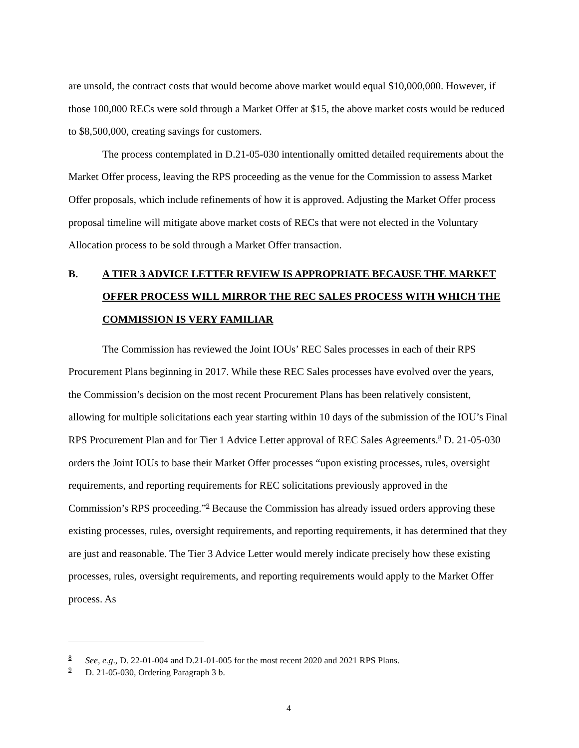are unsold, the contract costs that would become above market would equal $10,000,000. However, if those 100,000 RECs were sold through a Market Offer at $15, the above market costs would be reduced to $8,500,000, creating savings for customers.
The process contemplated in D.21-05-030 intentionally omitted detailed requirements about the Market Offer process, leaving the RPS proceeding as the venue for the Commission to assess Market Offer proposals, which include refinements of how it is approved. Adjusting the Market Offer process proposal timeline will mitigate above market costs of RECs that were not elected in the Voluntary Allocation process to be sold through a Market Offer transaction.
B. A TIER 3 ADVICE LETTER REVIEW IS APPROPRIATE BECAUSE THE MARKET OFFER PROCESS WILL MIRROR THE REC SALES PROCESS WITH WHICH THE COMMISSION IS VERY FAMILIAR
The Commission has reviewed the Joint IOUs’ REC Sales processes in each of their RPS Procurement Plans beginning in 2017. While these REC Sales processes have evolved over the years, the Commission’s decision on the most recent Procurement Plans has been relatively consistent, allowing for multiple solicitations each year starting within 10 days of the submission of the IOU’s Final RPS Procurement Plan and for Tier 1 Advice Letter approval of REC Sales Agreements.<sup>8</sup> D. 21-05-030 orders the Joint IOUs to base their Market Offer processes “upon existing processes, rules, oversight requirements, and reporting requirements for REC solicitations previously approved in the Commission’s RPS proceeding.”<sup>9</sup> Because the Commission has already issued orders approving these existing processes, rules, oversight requirements, and reporting requirements, it has determined that they are just and reasonable. The Tier 3 Advice Letter would merely indicate precisely how these existing processes, rules, oversight requirements, and reporting requirements would apply to the Market Offer process. As
<sup>8</sup> See, e.g., D. 22-01-004 and D.21-01-005 for the most recent 2020 and 2021 RPS Plans.
<sup>9</sup> D. 21-05-030, Ordering Paragraph 3 b.
4